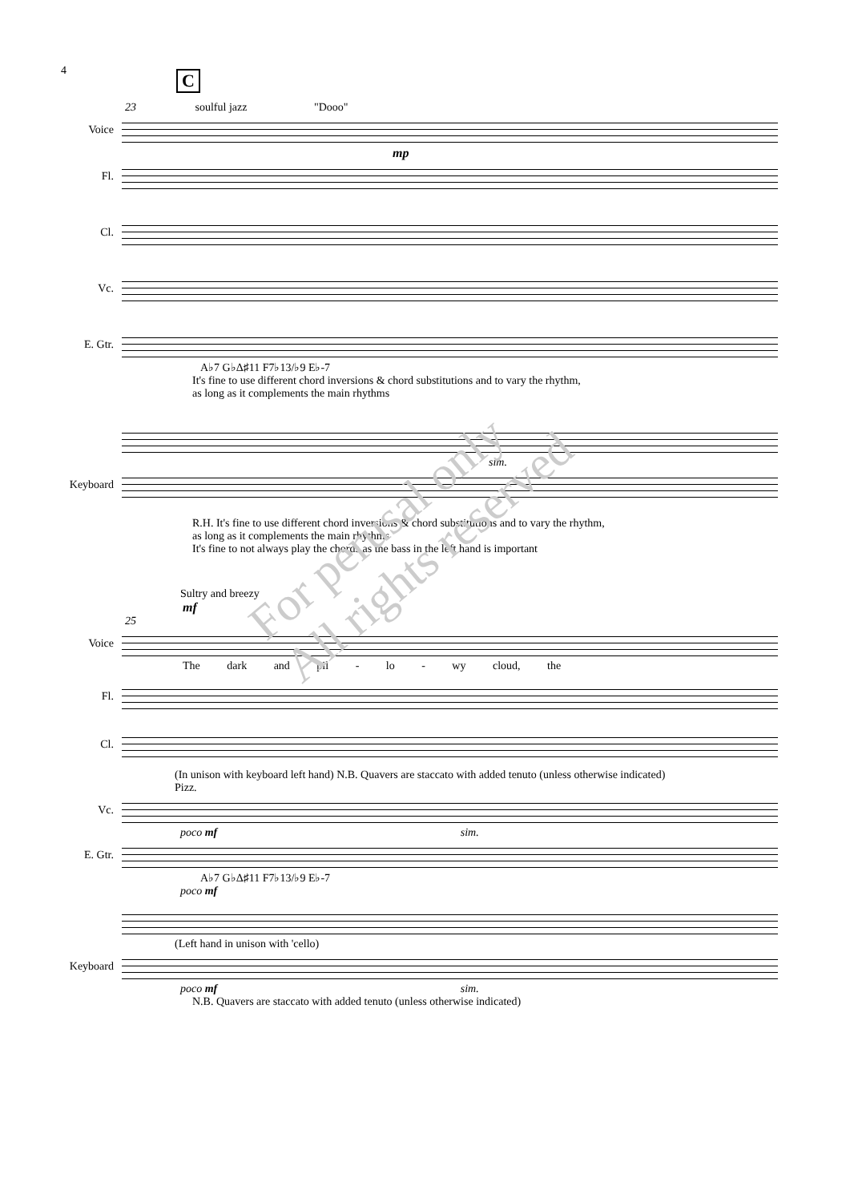4
C
23 soulful jazz "Dooo"
Voice
mp
Fl.
Cl.
Vc.
E. Gtr.
A♭7 G♭Δ♯11 F7♭13/♭9 E♭-7
It's fine to use different chord inversions & chord substitutions and to vary the rhythm,
as long as it complements the main rhythms
sim.
Keyboard
R.H. It's fine to use different chord inversions & chord substitutions and to vary the rhythm,
as long as it complements the main rhythms
It's fine to not always play the chords as the bass in the left hand is important
Sultry and breezy
mf
25
Voice
The dark and pil - lo - wy cloud, the
Fl.
Cl.
(In unison with keyboard left hand) N.B. Quavers are staccato with added tenuto (unless otherwise indicated)
Pizz.
Vc.
poco mf sim.
E. Gtr.
A♭7 G♭Δ♯11 F7♭13/♭9 E♭-7
poco mf
(Left hand in unison with 'cello)
Keyboard
poco mf sim.
N.B. Quavers are staccato with added tenuto (unless otherwise indicated)
For perusal only
All rights reserved